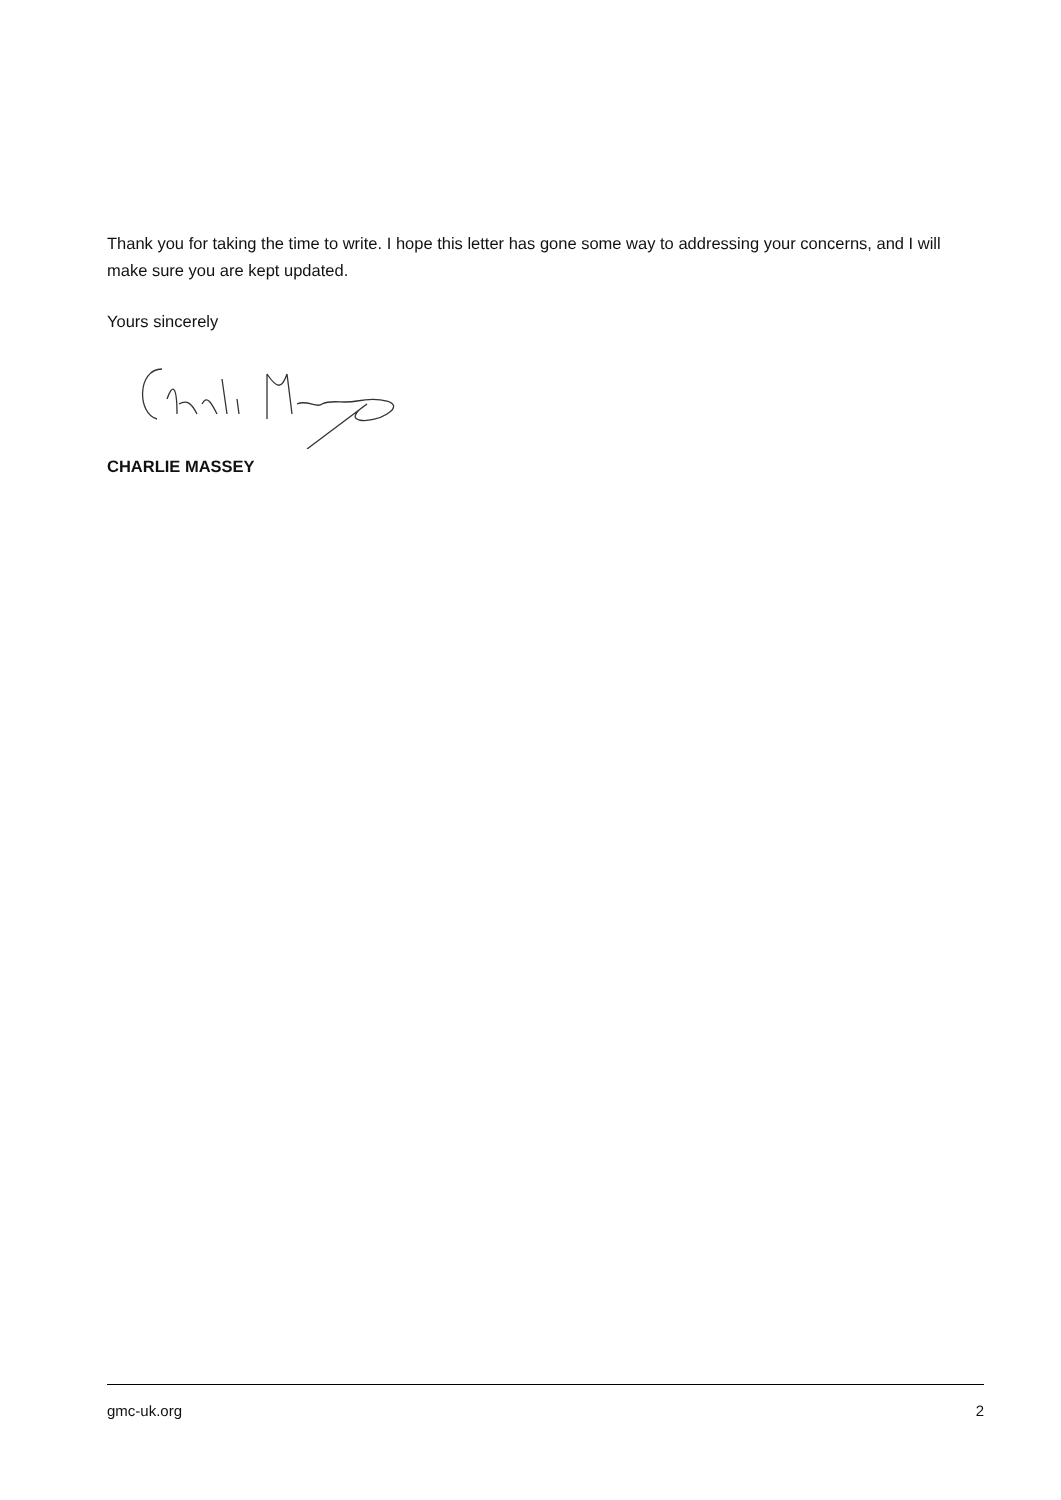Thank you for taking the time to write. I hope this letter has gone some way to addressing your concerns, and I will make sure you are kept updated.
Yours sincerely
CHARLIE MASSEY
gmc-uk.org 2